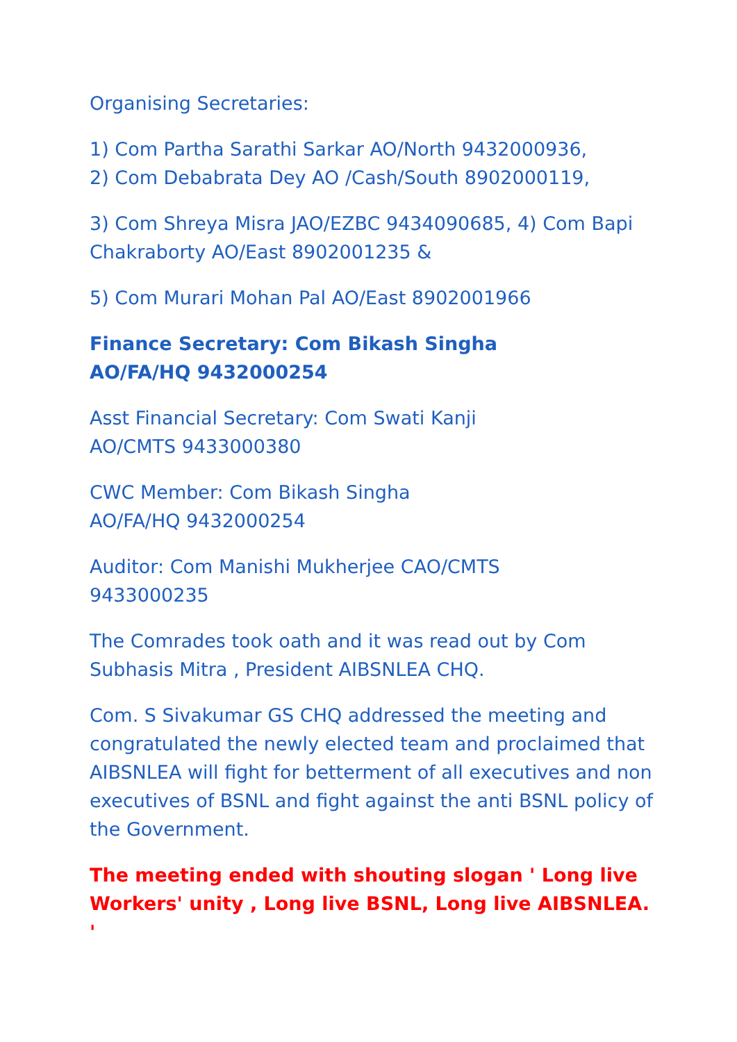Organising Secretaries:
1) Com Partha Sarathi Sarkar AO/North 9432000936,
2) Com Debabrata Dey AO /Cash/South 8902000119,
3) Com Shreya Misra JAO/EZBC 9434090685, 4) Com Bapi Chakraborty AO/East 8902001235 &
5) Com Murari Mohan Pal AO/East 8902001966
Finance Secretary: Com Bikash Singha
AO/FA/HQ 9432000254
Asst Financial Secretary: Com Swati Kanji
AO/CMTS 9433000380
CWC Member: Com Bikash Singha
AO/FA/HQ 9432000254
Auditor: Com Manishi Mukherjee CAO/CMTS
9433000235
The Comrades took oath and it was read out by Com Subhasis Mitra , President AIBSNLEA CHQ.
Com. S Sivakumar GS CHQ addressed the meeting and congratulated the newly elected team and proclaimed that AIBSNLEA will fight for betterment of all executives and non executives of BSNL and fight against the anti BSNL policy of the Government.
The meeting ended with shouting slogan ' Long live Workers' unity , Long live BSNL, Long live AIBSNLEA. '